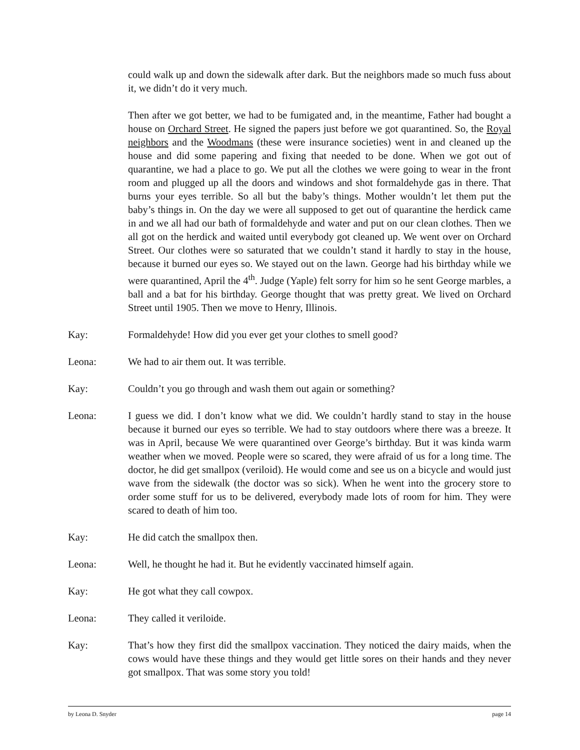could walk up and down the sidewalk after dark. But the neighbors made so much fuss about it, we didn’t do it very much.
Then after we got better, we had to be fumigated and, in the meantime, Father had bought a house on Orchard Street. He signed the papers just before we got quarantined. So, the Royal neighbors and the Woodmans (these were insurance societies) went in and cleaned up the house and did some papering and fixing that needed to be done. When we got out of quarantine, we had a place to go. We put all the clothes we were going to wear in the front room and plugged up all the doors and windows and shot formaldehyde gas in there. That burns your eyes terrible. So all but the baby’s things. Mother wouldn’t let them put the baby’s things in. On the day we were all supposed to get out of quarantine the herdick came in and we all had our bath of formaldehyde and water and put on our clean clothes. Then we all got on the herdick and waited until everybody got cleaned up. We went over on Orchard Street. Our clothes were so saturated that we couldn’t stand it hardly to stay in the house, because it burned our eyes so. We stayed out on the lawn. George had his birthday while we were quarantined, April the 4<sup>th</sup>. Judge (Yaple) felt sorry for him so he sent George marbles, a ball and a bat for his birthday. George thought that was pretty great. We lived on Orchard Street until 1905. Then we move to Henry, Illinois.
Kay: Formaldehyde! How did you ever get your clothes to smell good?
Leona: We had to air them out. It was terrible.
Kay: Couldn’t you go through and wash them out again or something?
Leona: I guess we did. I don’t know what we did. We couldn’t hardly stand to stay in the house because it burned our eyes so terrible. We had to stay outdoors where there was a breeze. It was in April, because We were quarantined over George’s birthday. But it was kinda warm weather when we moved. People were so scared, they were afraid of us for a long time. The doctor, he did get smallpox (veriloid). He would come and see us on a bicycle and would just wave from the sidewalk (the doctor was so sick). When he went into the grocery store to order some stuff for us to be delivered, everybody made lots of room for him. They were scared to death of him too.
Kay: He did catch the smallpox then.
Leona: Well, he thought he had it. But he evidently vaccinated himself again.
Kay: He got what they call cowpox.
Leona: They called it veriloide.
Kay: That’s how they first did the smallpox vaccination. They noticed the dairy maids, when the cows would have these things and they would get little sores on their hands and they never got smallpox. That was some story you told!
by Leona D. Snyder page 14